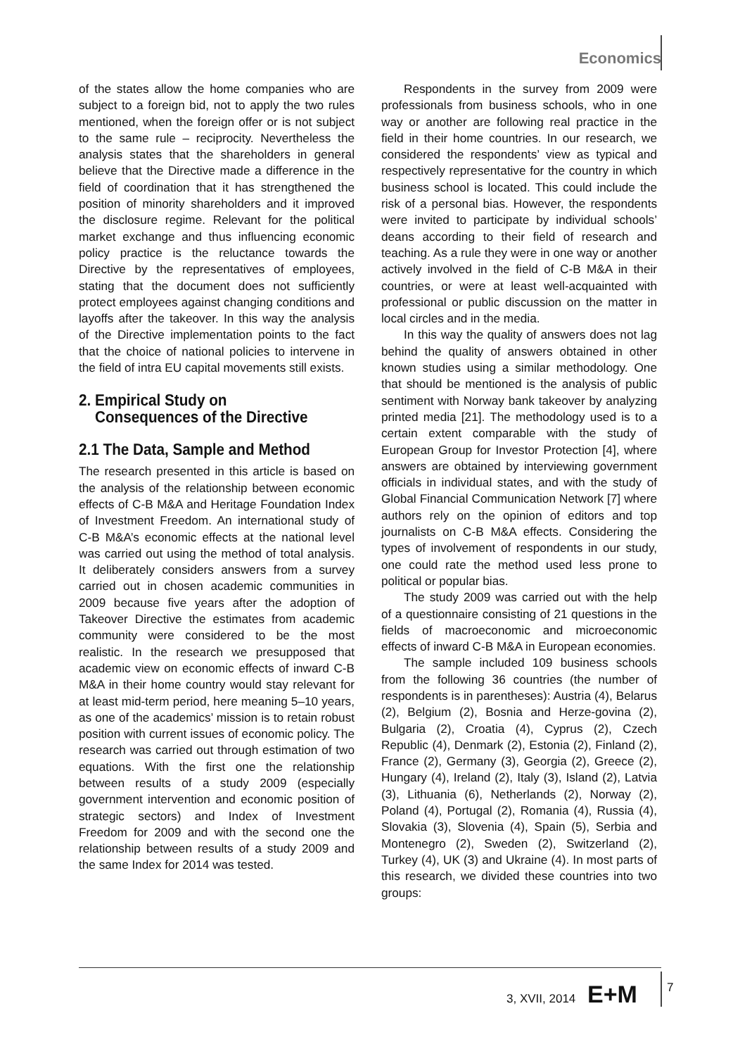Economics
of the states allow the home companies who are subject to a foreign bid, not to apply the two rules mentioned, when the foreign offer or is not subject to the same rule – reciprocity. Nevertheless the analysis states that the shareholders in general believe that the Directive made a difference in the field of coordination that it has strengthened the position of minority shareholders and it improved the disclosure regime. Relevant for the political market exchange and thus influencing economic policy practice is the reluctance towards the Directive by the representatives of employees, stating that the document does not sufficiently protect employees against changing conditions and layoffs after the takeover. In this way the analysis of the Directive implementation points to the fact that the choice of national policies to intervene in the field of intra EU capital movements still exists.
2. Empirical Study on
Consequences of the Directive
2.1 The Data, Sample and Method
The research presented in this article is based on the analysis of the relationship between economic effects of C-B M&A and Heritage Foundation Index of Investment Freedom. An international study of C-B M&A’s economic effects at the national level was carried out using the method of total analysis. It deliberately considers answers from a survey carried out in chosen academic communities in 2009 because five years after the adoption of Takeover Directive the estimates from academic community were considered to be the most realistic. In the research we presupposed that academic view on economic effects of inward C-B M&A in their home country would stay relevant for at least mid-term period, here meaning 5–10 years, as one of the academics’ mission is to retain robust position with current issues of economic policy. The research was carried out through estimation of two equations. With the first one the relationship between results of a study 2009 (especially government intervention and economic position of strategic sectors) and Index of Investment Freedom for 2009 and with the second one the relationship between results of a study 2009 and the same Index for 2014 was tested.
Respondents in the survey from 2009 were professionals from business schools, who in one way or another are following real practice in the field in their home countries. In our research, we considered the respondents’ view as typical and respectively representative for the country in which business school is located. This could include the risk of a personal bias. However, the respondents were invited to participate by individual schools’ deans according to their field of research and teaching. As a rule they were in one way or another actively involved in the field of C-B M&A in their countries, or were at least well-acquainted with professional or public discussion on the matter in local circles and in the media.
In this way the quality of answers does not lag behind the quality of answers obtained in other known studies using a similar methodology. One that should be mentioned is the analysis of public sentiment with Norway bank takeover by analyzing printed media [21]. The methodology used is to a certain extent comparable with the study of European Group for Investor Protection [4], where answers are obtained by interviewing government officials in individual states, and with the study of Global Financial Communication Network [7] where authors rely on the opinion of editors and top journalists on C-B M&A effects. Considering the types of involvement of respondents in our study, one could rate the method used less prone to political or popular bias.
The study 2009 was carried out with the help of a questionnaire consisting of 21 questions in the fields of macroeconomic and microeconomic effects of inward C-B M&A in European economies.
The sample included 109 business schools from the following 36 countries (the number of respondents is in parentheses): Austria (4), Belarus (2), Belgium (2), Bosnia and Herze-govina (2), Bulgaria (2), Croatia (4), Cyprus (2), Czech Republic (4), Denmark (2), Estonia (2), Finland (2), France (2), Germany (3), Georgia (2), Greece (2), Hungary (4), Ireland (2), Italy (3), Island (2), Latvia (3), Lithuania (6), Netherlands (2), Norway (2), Poland (4), Portugal (2), Romania (4), Russia (4), Slovakia (3), Slovenia (4), Spain (5), Serbia and Montenegro (2), Sweden (2), Switzerland (2), Turkey (4), UK (3) and Ukraine (4). In most parts of this research, we divided these countries into two groups:
3, XVII, 2014 E+M 7